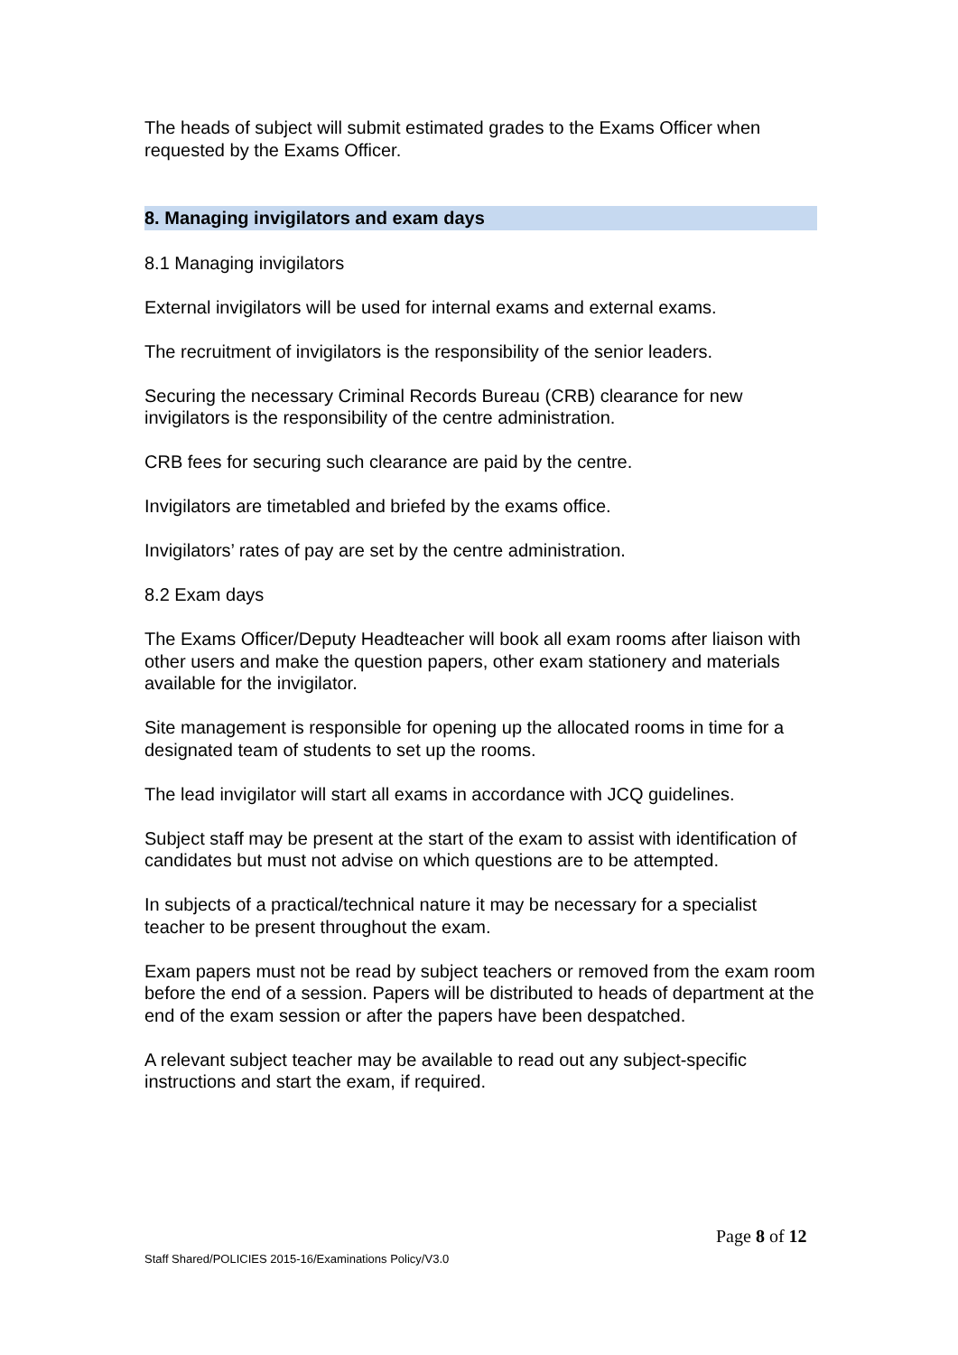The heads of subject will submit estimated grades to the Exams Officer when requested by the Exams Officer.
8. Managing invigilators and exam days
8.1 Managing invigilators
External invigilators will be used for internal exams and external exams.
The recruitment of invigilators is the responsibility of the senior leaders.
Securing the necessary Criminal Records Bureau (CRB) clearance for new invigilators is the responsibility of the centre administration.
CRB fees for securing such clearance are paid by the centre.
Invigilators are timetabled and briefed by the exams office.
Invigilators’ rates of pay are set by the centre administration.
8.2 Exam days
The Exams Officer/Deputy Headteacher will book all exam rooms after liaison with other users and make the question papers, other exam stationery and materials available for the invigilator.
Site management is responsible for opening up the allocated rooms in time for a designated team of students to set up the rooms.
The lead invigilator will start all exams in accordance with JCQ guidelines.
Subject staff may be present at the start of the exam to assist with identification of candidates but must not advise on which questions are to be attempted.
In subjects of a practical/technical nature it may be necessary for a specialist teacher to be present throughout the exam.
Exam papers must not be read by subject teachers or removed from the exam room before the end of a session. Papers will be distributed to heads of department at the end of the exam session or after the papers have been despatched.
A relevant subject teacher may be available to read out any subject-specific instructions and start the exam, if required.
Page 8 of 12
Staff Shared/POLICIES 2015-16/Examinations Policy/V3.0